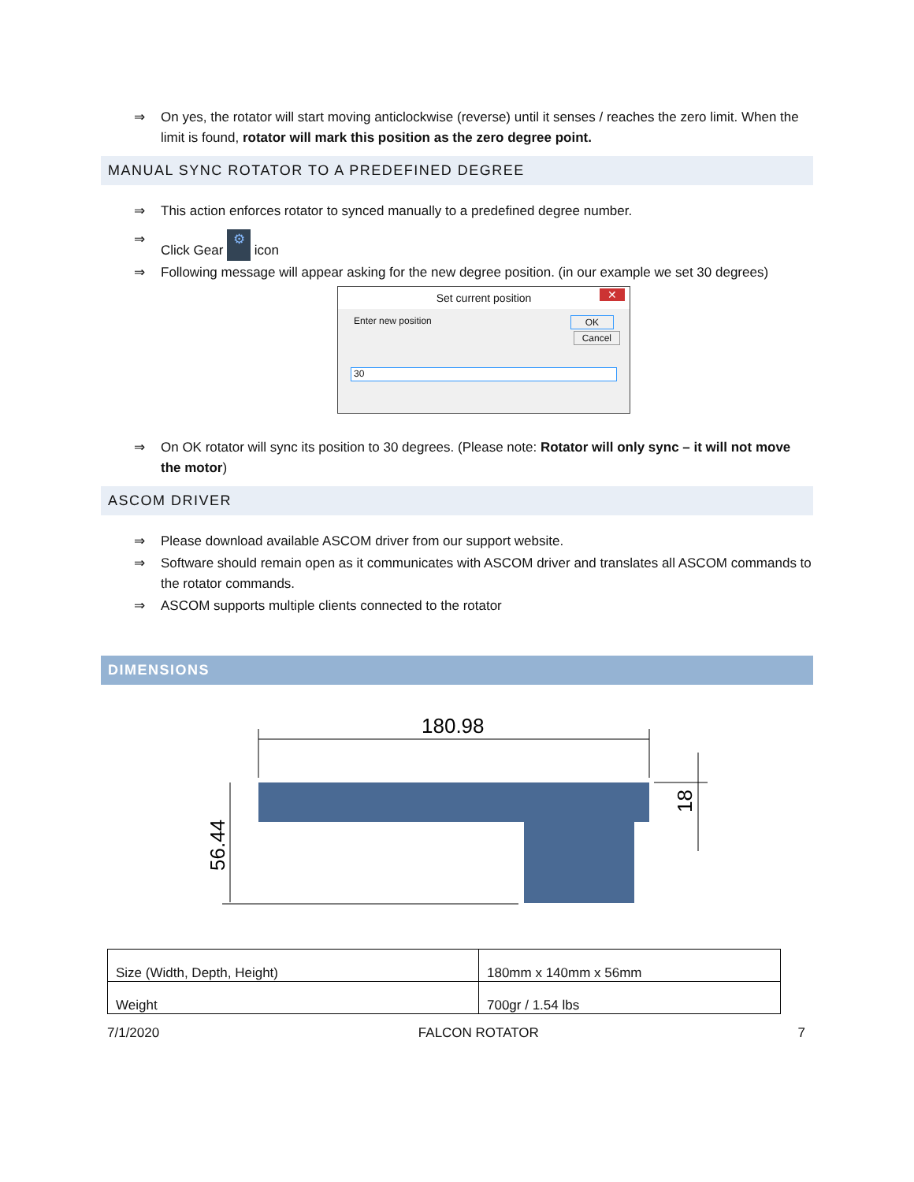⇒ On yes, the rotator will start moving anticlockwise (reverse) until it senses / reaches the zero limit. When the limit is found, rotator will mark this position as the zero degree point.
MANUAL SYNC ROTATOR TO A PREDEFINED DEGREE
⇒ This action enforces rotator to synced manually to a predefined degree number.
⇒ Click Gear ⚙ icon
⇒ Following message will appear asking for the new degree position. (in our example we set 30 degrees)
Set current position ✕
Enter new position OK
Cancel
30
⇒ On OK rotator will sync its position to 30 degrees. (Please note: Rotator will only sync – it will not move the motor)
ASCOM DRIVER
⇒ Please download available ASCOM driver from our support website.
⇒ Software should remain open as it communicates with ASCOM driver and translates all ASCOM commands to the rotator commands.
⇒ ASCOM supports multiple clients connected to the rotator
DIMENSIONS
180.98
56.44
18
| Size (Width, Depth, Height) | 180mm x 140mm x 56mm |
| Weight | 700gr / 1.54 lbs |
7/1/2020 FALCON ROTATOR 7